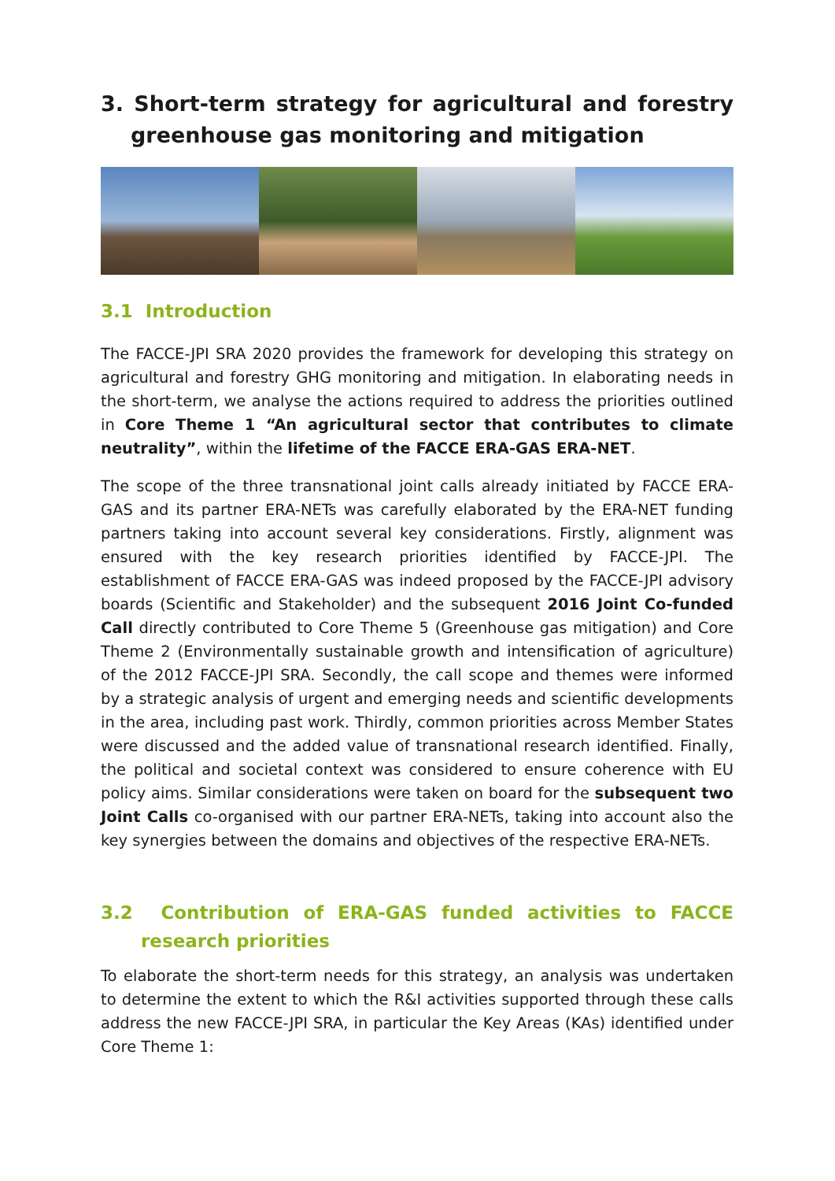3. Short-term strategy for agricultural and forestry greenhouse gas monitoring and mitigation
3.1 Introduction
The FACCE-JPI SRA 2020 provides the framework for developing this strategy on agricultural and forestry GHG monitoring and mitigation. In elaborating needs in the short-term, we analyse the actions required to address the priorities outlined in Core Theme 1 “An agricultural sector that contributes to climate neutrality”, within the lifetime of the FACCE ERA-GAS ERA-NET.
The scope of the three transnational joint calls already initiated by FACCE ERA-GAS and its partner ERA-NETs was carefully elaborated by the ERA-NET funding partners taking into account several key considerations. Firstly, alignment was ensured with the key research priorities identified by FACCE-JPI. The establishment of FACCE ERA-GAS was indeed proposed by the FACCE-JPI advisory boards (Scientific and Stakeholder) and the subsequent 2016 Joint Co-funded Call directly contributed to Core Theme 5 (Greenhouse gas mitigation) and Core Theme 2 (Environmentally sustainable growth and intensification of agriculture) of the 2012 FACCE-JPI SRA. Secondly, the call scope and themes were informed by a strategic analysis of urgent and emerging needs and scientific developments in the area, including past work. Thirdly, common priorities across Member States were discussed and the added value of transnational research identified. Finally, the political and societal context was considered to ensure coherence with EU policy aims. Similar considerations were taken on board for the subsequent two Joint Calls co-organised with our partner ERA-NETs, taking into account also the key synergies between the domains and objectives of the respective ERA-NETs.
3.2 Contribution of ERA-GAS funded activities to FACCE research priorities
To elaborate the short-term needs for this strategy, an analysis was undertaken to determine the extent to which the R&I activities supported through these calls address the new FACCE-JPI SRA, in particular the Key Areas (KAs) identified under Core Theme 1: